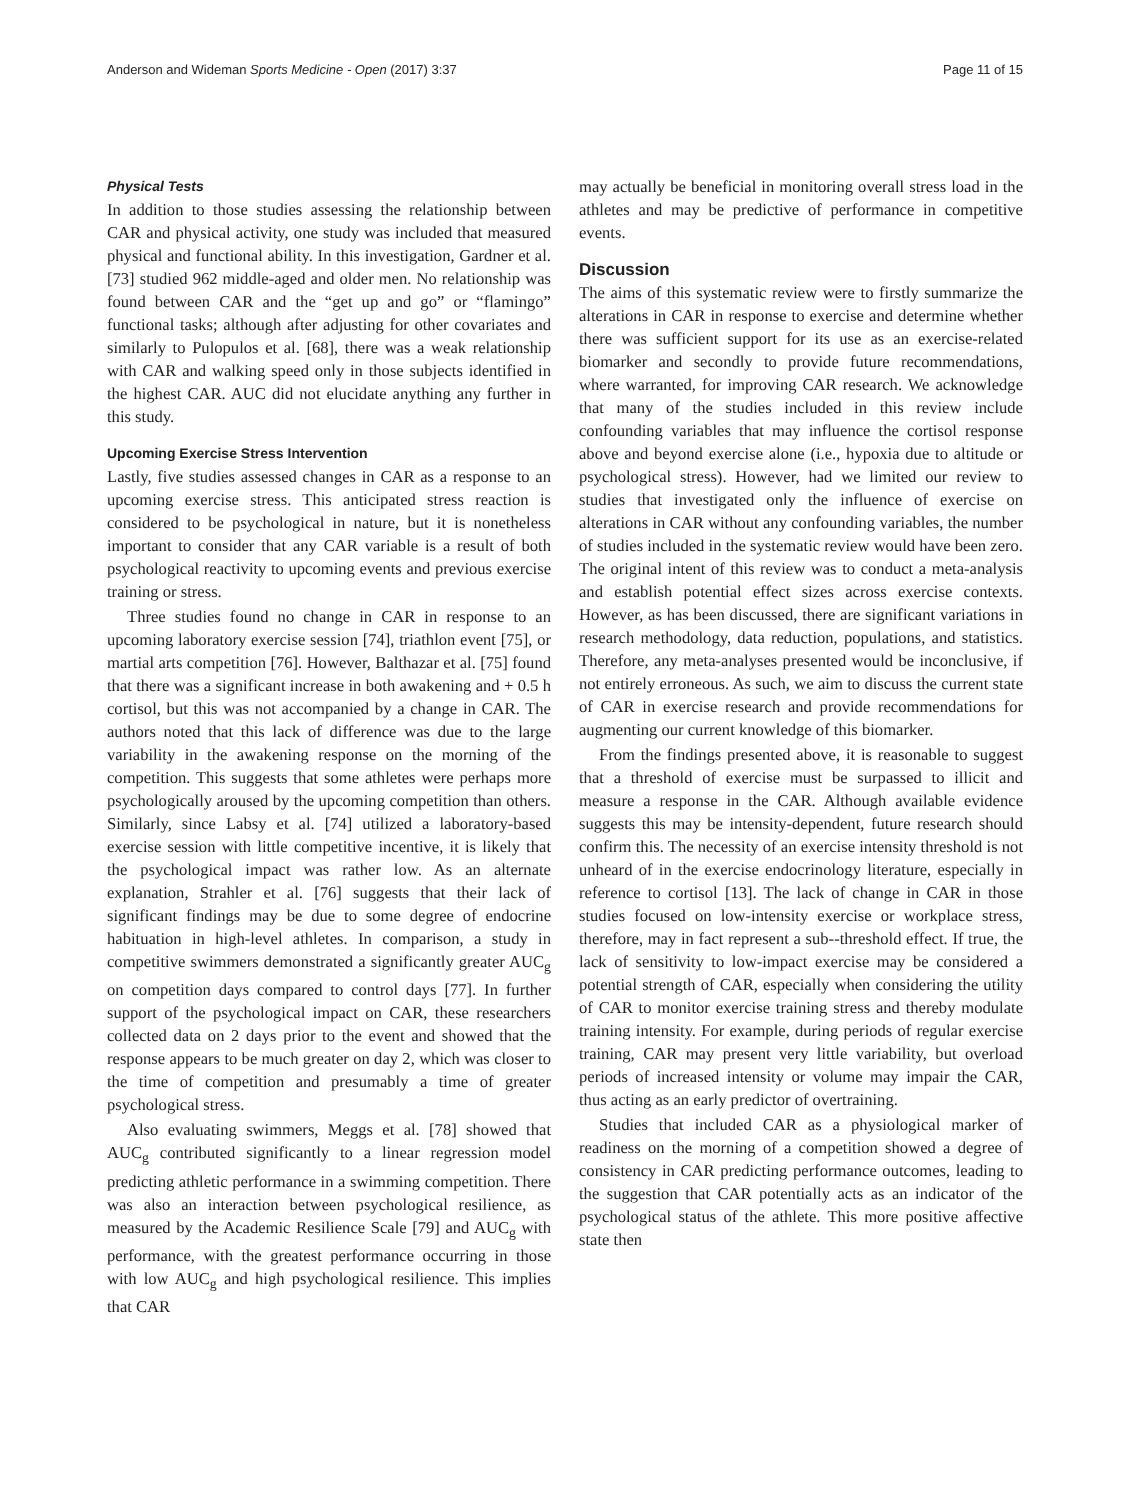Anderson and Wideman Sports Medicine - Open (2017) 3:37 Page 11 of 15
Physical Tests
In addition to those studies assessing the relationship between CAR and physical activity, one study was included that measured physical and functional ability. In this investigation, Gardner et al. [73] studied 962 middle-aged and older men. No relationship was found between CAR and the “get up and go” or “flamingo” functional tasks; although after adjusting for other covariates and similarly to Pulopulos et al. [68], there was a weak relationship with CAR and walking speed only in those subjects identified in the highest CAR. AUC did not elucidate anything any further in this study.
Upcoming Exercise Stress Intervention
Lastly, five studies assessed changes in CAR as a response to an upcoming exercise stress. This anticipated stress reaction is considered to be psychological in nature, but it is nonetheless important to consider that any CAR variable is a result of both psychological reactivity to upcoming events and previous exercise training or stress.
Three studies found no change in CAR in response to an upcoming laboratory exercise session [74], triathlon event [75], or martial arts competition [76]. However, Balthazar et al. [75] found that there was a significant increase in both awakening and + 0.5 h cortisol, but this was not accompanied by a change in CAR. The authors noted that this lack of difference was due to the large variability in the awakening response on the morning of the competition. This suggests that some athletes were perhaps more psychologically aroused by the upcoming competition than others. Similarly, since Labsy et al. [74] utilized a laboratory-based exercise session with little competitive incentive, it is likely that the psychological impact was rather low. As an alternate explanation, Strahler et al. [76] suggests that their lack of significant findings may be due to some degree of endocrine habituation in high-level athletes. In comparison, a study in competitive swimmers demonstrated a significantly greater AUC<sub>g</sub> on competition days compared to control days [77]. In further support of the psychological impact on CAR, these researchers collected data on 2 days prior to the event and showed that the response appears to be much greater on day 2, which was closer to the time of competition and presumably a time of greater psychological stress.
Also evaluating swimmers, Meggs et al. [78] showed that AUC<sub>g</sub> contributed significantly to a linear regression model predicting athletic performance in a swimming competition. There was also an interaction between psychological resilience, as measured by the Academic Resilience Scale [79] and AUC<sub>g</sub> with performance, with the greatest performance occurring in those with low AUC<sub>g</sub> and high psychological resilience. This implies that CAR
may actually be beneficial in monitoring overall stress load in the athletes and may be predictive of performance in competitive events.
Discussion
The aims of this systematic review were to firstly summarize the alterations in CAR in response to exercise and determine whether there was sufficient support for its use as an exercise-related biomarker and secondly to provide future recommendations, where warranted, for improving CAR research. We acknowledge that many of the studies included in this review include confounding variables that may influence the cortisol response above and beyond exercise alone (i.e., hypoxia due to altitude or psychological stress). However, had we limited our review to studies that investigated only the influence of exercise on alterations in CAR without any confounding variables, the number of studies included in the systematic review would have been zero. The original intent of this review was to conduct a meta-analysis and establish potential effect sizes across exercise contexts. However, as has been discussed, there are significant variations in research methodology, data reduction, populations, and statistics. Therefore, any meta-analyses presented would be inconclusive, if not entirely erroneous. As such, we aim to discuss the current state of CAR in exercise research and provide recommendations for augmenting our current knowledge of this biomarker.
From the findings presented above, it is reasonable to suggest that a threshold of exercise must be surpassed to illicit and measure a response in the CAR. Although available evidence suggests this may be intensity-dependent, future research should confirm this. The necessity of an exercise intensity threshold is not unheard of in the exercise endocrinology literature, especially in reference to cortisol [13]. The lack of change in CAR in those studies focused on low-intensity exercise or workplace stress, therefore, may in fact represent a sub--threshold effect. If true, the lack of sensitivity to low-impact exercise may be considered a potential strength of CAR, especially when considering the utility of CAR to monitor exercise training stress and thereby modulate training intensity. For example, during periods of regular exercise training, CAR may present very little variability, but overload periods of increased intensity or volume may impair the CAR, thus acting as an early predictor of overtraining.
Studies that included CAR as a physiological marker of readiness on the morning of a competition showed a degree of consistency in CAR predicting performance outcomes, leading to the suggestion that CAR potentially acts as an indicator of the psychological status of the athlete. This more positive affective state then